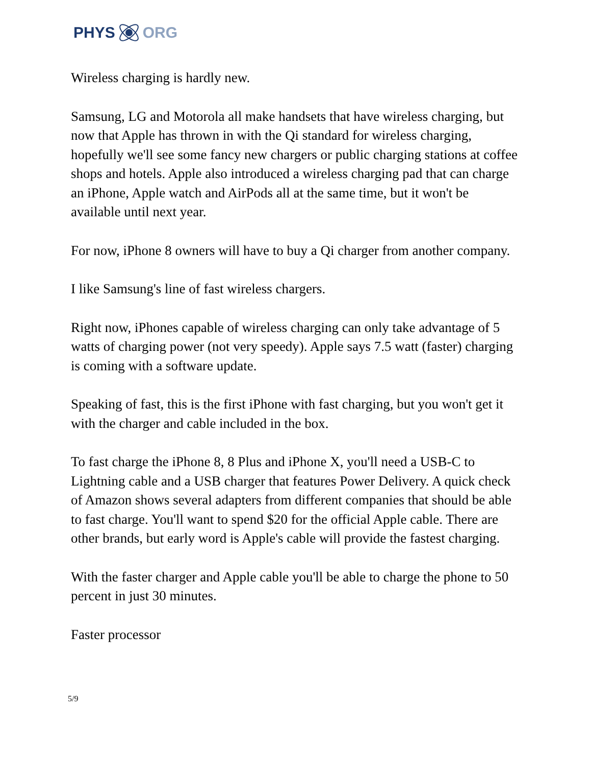PHYS ORG
Wireless charging is hardly new.
Samsung, LG and Motorola all make handsets that have wireless charging, but now that Apple has thrown in with the Qi standard for wireless charging, hopefully we'll see some fancy new chargers or public charging stations at coffee shops and hotels. Apple also introduced a wireless charging pad that can charge an iPhone, Apple watch and AirPods all at the same time, but it won't be available until next year.
For now, iPhone 8 owners will have to buy a Qi charger from another company.
I like Samsung's line of fast wireless chargers.
Right now, iPhones capable of wireless charging can only take advantage of 5 watts of charging power (not very speedy). Apple says 7.5 watt (faster) charging is coming with a software update.
Speaking of fast, this is the first iPhone with fast charging, but you won't get it with the charger and cable included in the box.
To fast charge the iPhone 8, 8 Plus and iPhone X, you'll need a USB-C to Lightning cable and a USB charger that features Power Delivery. A quick check of Amazon shows several adapters from different companies that should be able to fast charge. You'll want to spend $20 for the official Apple cable. There are other brands, but early word is Apple's cable will provide the fastest charging.
With the faster charger and Apple cable you'll be able to charge the phone to 50 percent in just 30 minutes.
Faster processor
5/9